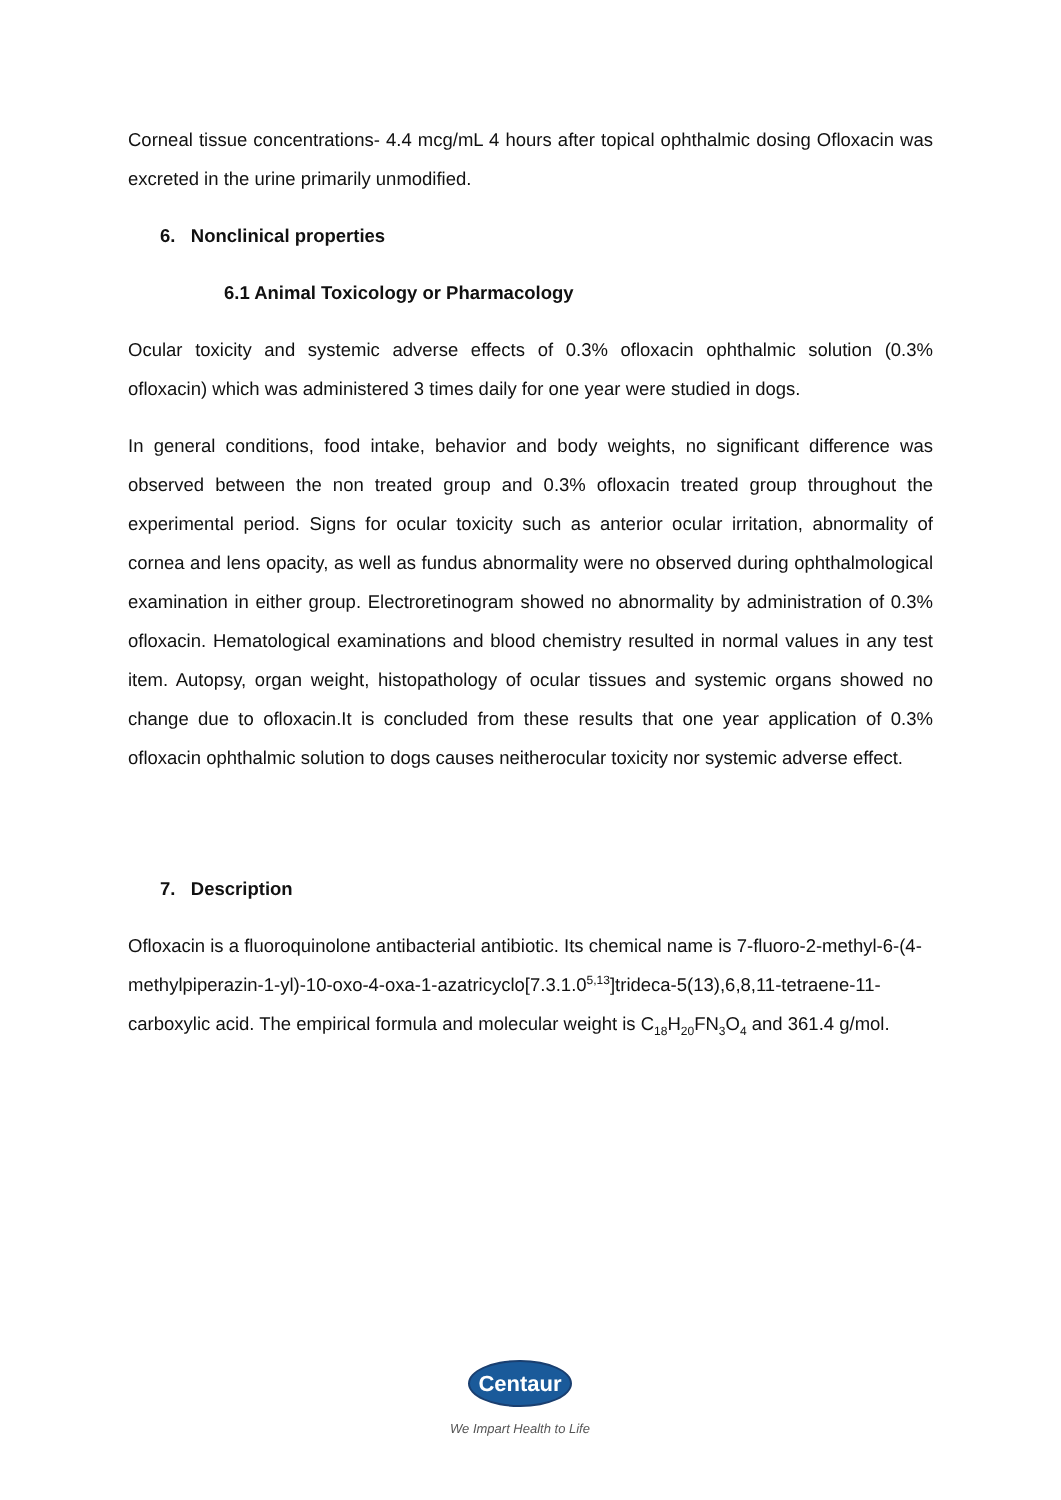Corneal tissue concentrations- 4.4 mcg/mL 4 hours after topical ophthalmic dosing Ofloxacin was excreted in the urine primarily unmodified.
6. Nonclinical properties
6.1 Animal Toxicology or Pharmacology
Ocular toxicity and systemic adverse effects of 0.3% ofloxacin ophthalmic solution (0.3% ofloxacin) which was administered 3 times daily for one year were studied in dogs.
In general conditions, food intake, behavior and body weights, no significant difference was observed between the non treated group and 0.3% ofloxacin treated group throughout the experimental period. Signs for ocular toxicity such as anterior ocular irritation, abnormality of cornea and lens opacity, as well as fundus abnormality were no observed during ophthalmological examination in either group. Electroretinogram showed no abnormality by administration of 0.3% ofloxacin. Hematological examinations and blood chemistry resulted in normal values in any test item. Autopsy, organ weight, histopathology of ocular tissues and systemic organs showed no change due to ofloxacin.It is concluded from these results that one year application of 0.3% ofloxacin ophthalmic solution to dogs causes neitherocular toxicity nor systemic adverse effect.
7. Description
Ofloxacin is a fluoroquinolone antibacterial antibiotic. Its chemical name is 7-fluoro-2-methyl-6-(4-methylpiperazin-1-yl)-10-oxo-4-oxa-1-azatricyclo[7.3.1.0<sup>5,13</sup>]trideca-5(13),6,8,11-tetraene-11-carboxylic acid. The empirical formula and molecular weight is C<sub>18</sub>H<sub>20</sub>FN<sub>3</sub>O<sub>4</sub> and 361.4 g/mol.
Centaur
We Impart Health to Life